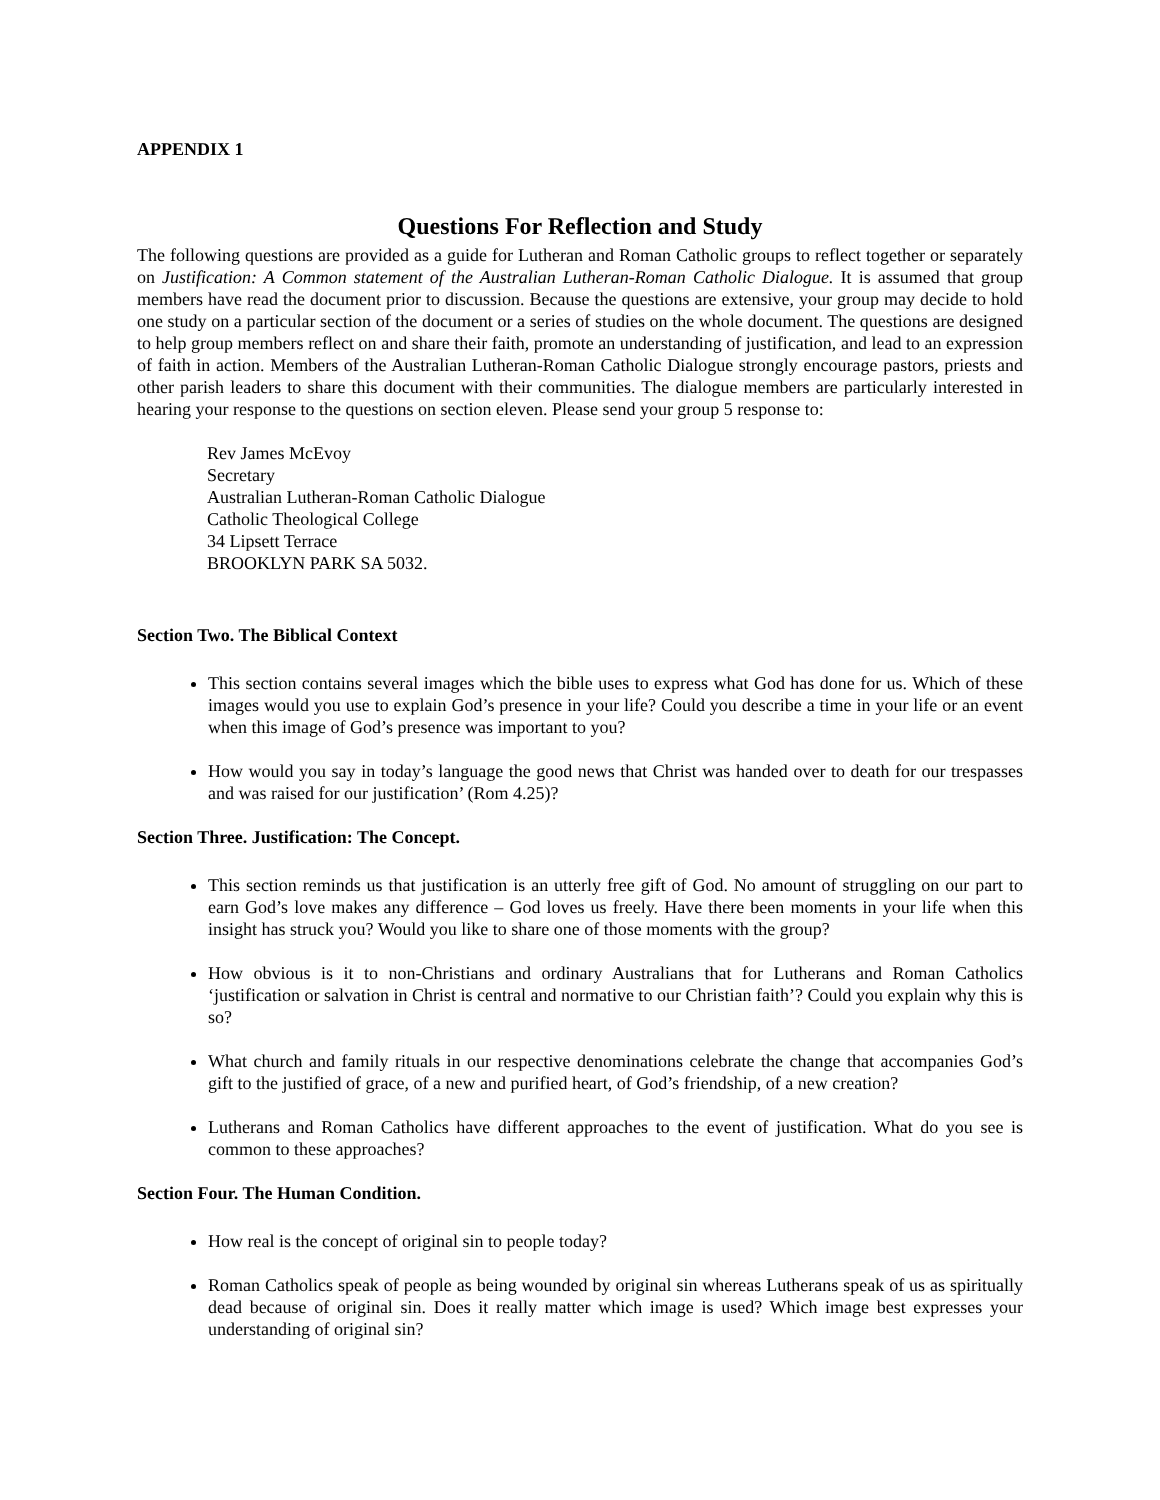APPENDIX 1
Questions For Reflection and Study
The following questions are provided as a guide for Lutheran and Roman Catholic groups to reflect together or separately on Justification: A Common statement of the Australian Lutheran-Roman Catholic Dialogue. It is assumed that group members have read the document prior to discussion. Because the questions are extensive, your group may decide to hold one study on a particular section of the document or a series of studies on the whole document. The questions are designed to help group members reflect on and share their faith, promote an understanding of justification, and lead to an expression of faith in action. Members of the Australian Lutheran-Roman Catholic Dialogue strongly encourage pastors, priests and other parish leaders to share this document with their communities. The dialogue members are particularly interested in hearing your response to the questions on section eleven. Please send your group 5 response to:
Rev James McEvoy
Secretary
Australian Lutheran-Roman Catholic Dialogue
Catholic Theological College
34 Lipsett Terrace
BROOKLYN PARK SA 5032.
Section Two. The Biblical Context
This section contains several images which the bible uses to express what God has done for us. Which of these images would you use to explain God’s presence in your life? Could you describe a time in your life or an event when this image of God’s presence was important to you?
How would you say in today’s language the good news that Christ was handed over to death for our trespasses and was raised for our justification’ (Rom 4.25)?
Section Three. Justification: The Concept.
This section reminds us that justification is an utterly free gift of God. No amount of struggling on our part to earn God’s love makes any difference – God loves us freely. Have there been moments in your life when this insight has struck you? Would you like to share one of those moments with the group?
How obvious is it to non-Christians and ordinary Australians that for Lutherans and Roman Catholics ‘justification or salvation in Christ is central and normative to our Christian faith’? Could you explain why this is so?
What church and family rituals in our respective denominations celebrate the change that accompanies God’s gift to the justified of grace, of a new and purified heart, of God’s friendship, of a new creation?
Lutherans and Roman Catholics have different approaches to the event of justification. What do you see is common to these approaches?
Section Four. The Human Condition.
How real is the concept of original sin to people today?
Roman Catholics speak of people as being wounded by original sin whereas Lutherans speak of us as spiritually dead because of original sin. Does it really matter which image is used? Which image best expresses your understanding of original sin?